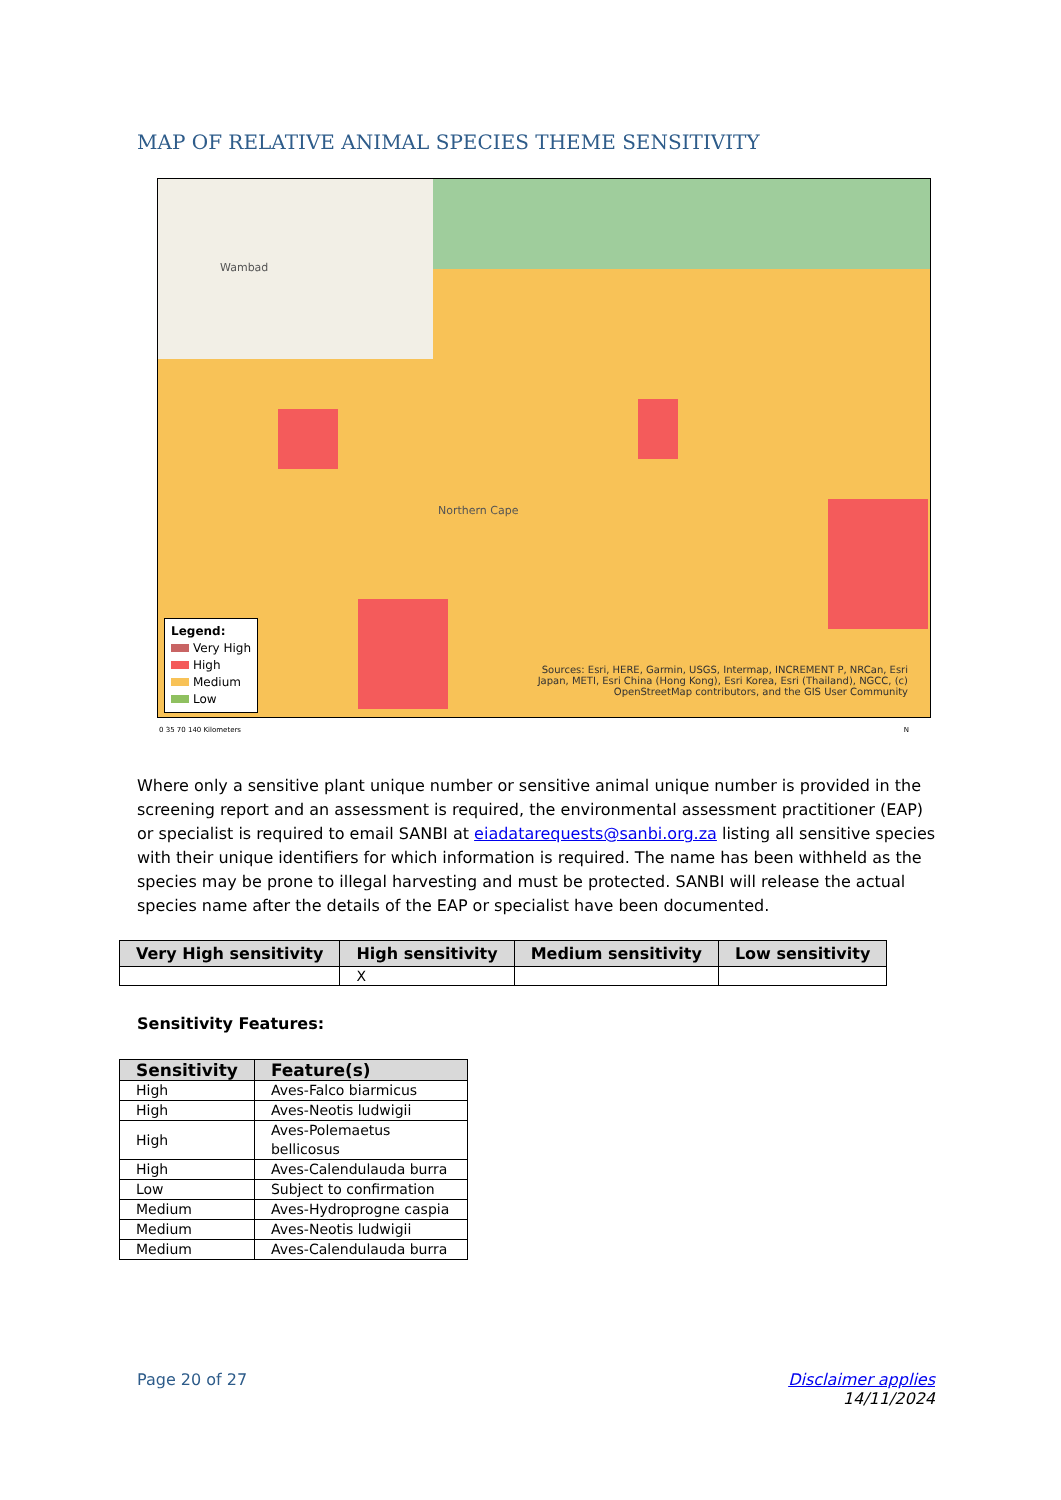MAP OF RELATIVE ANIMAL SPECIES THEME SENSITIVITY
Wambad
Northern Cape
Legend:
Very High
High
Medium
Low
Sources: Esri, HERE, Garmin, USGS, Intermap, INCREMENT P, NRCan, Esri Japan, METI, Esri China (Hong Kong), Esri Korea, Esri (Thailand), NGCC, (c) OpenStreetMap contributors, and the GIS User Community
0 35 70 140 Kilometers N
Where only a sensitive plant unique number or sensitive animal unique number is provided in the screening report and an assessment is required, the environmental assessment practitioner (EAP) or specialist is required to email SANBI at eiadatarequests@sanbi.org.za listing all sensitive species with their unique identifiers for which information is required. The name has been withheld as the species may be prone to illegal harvesting and must be protected. SANBI will release the actual species name after the details of the EAP or specialist have been documented.
| Very High sensitivity | High sensitivity | Medium sensitivity | Low sensitivity |
| --- | --- | --- | --- |
| | X | | |
Sensitivity Features:
| Sensitivity | Feature(s) |
| --- | --- |
| High | Aves-Falco biarmicus |
| High | Aves-Neotis ludwigii |
| High | Aves-Polemaetus bellicosus |
| High | Aves-Calendulauda burra |
| Low | Subject to confirmation |
| Medium | Aves-Hydroprogne caspia |
| Medium | Aves-Neotis ludwigii |
| Medium | Aves-Calendulauda burra |
Page 20 of 27 Disclaimer applies
14/11/2024